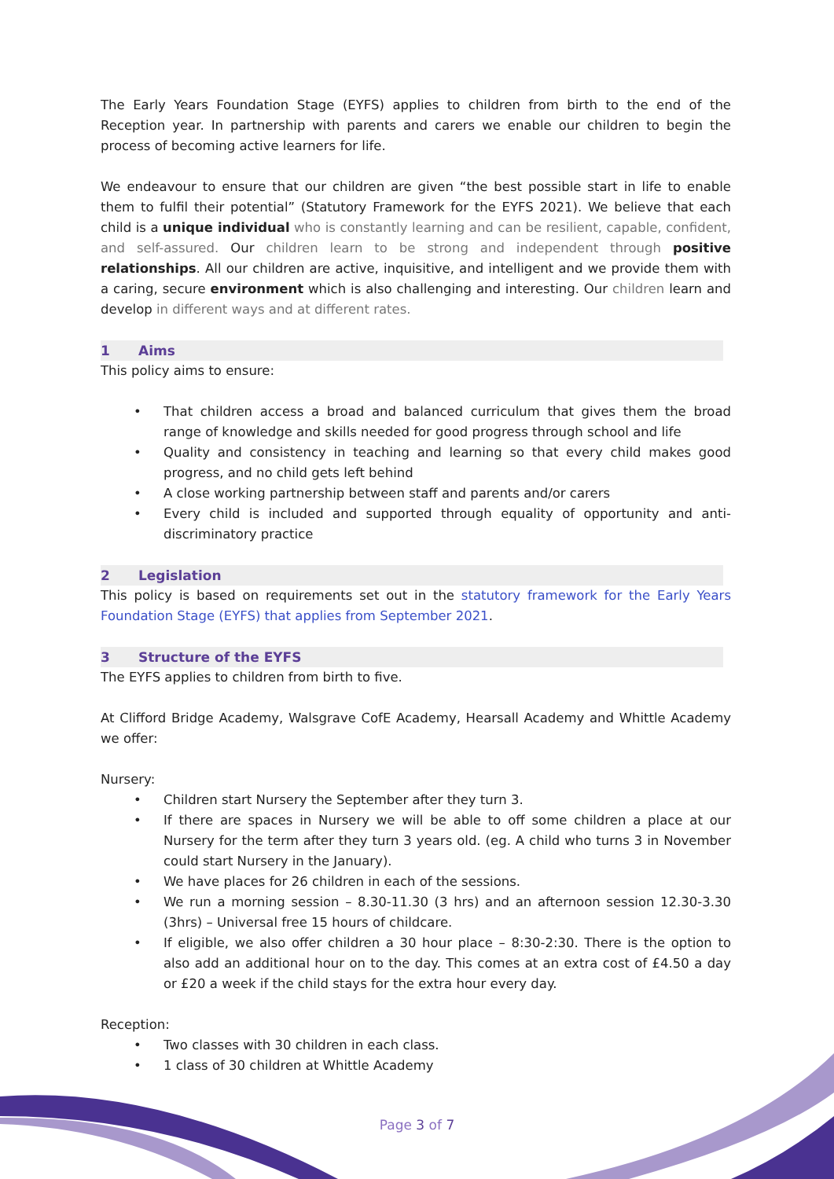The Early Years Foundation Stage (EYFS) applies to children from birth to the end of the Reception year. In partnership with parents and carers we enable our children to begin the process of becoming active learners for life.
We endeavour to ensure that our children are given “the best possible start in life to enable them to fulfil their potential” (Statutory Framework for the EYFS 2021). We believe that each child is a unique individual who is constantly learning and can be resilient, capable, confident, and self-assured. Our children learn to be strong and independent through positive relationships. All our children are active, inquisitive, and intelligent and we provide them with a caring, secure environment which is also challenging and interesting. Our children learn and develop in different ways and at different rates.
1 Aims
This policy aims to ensure:
That children access a broad and balanced curriculum that gives them the broad range of knowledge and skills needed for good progress through school and life
Quality and consistency in teaching and learning so that every child makes good progress, and no child gets left behind
A close working partnership between staff and parents and/or carers
Every child is included and supported through equality of opportunity and anti-discriminatory practice
2 Legislation
This policy is based on requirements set out in the statutory framework for the Early Years Foundation Stage (EYFS) that applies from September 2021.
3 Structure of the EYFS
The EYFS applies to children from birth to five.
At Clifford Bridge Academy, Walsgrave CofE Academy, Hearsall Academy and Whittle Academy we offer:
Nursery:
Children start Nursery the September after they turn 3.
If there are spaces in Nursery we will be able to off some children a place at our Nursery for the term after they turn 3 years old. (eg. A child who turns 3 in November could start Nursery in the January).
We have places for 26 children in each of the sessions.
We run a morning session – 8.30-11.30 (3 hrs) and an afternoon session 12.30-3.30 (3hrs) – Universal free 15 hours of childcare.
If eligible, we also offer children a 30 hour place – 8:30-2:30. There is the option to also add an additional hour on to the day. This comes at an extra cost of £4.50 a day or £20 a week if the child stays for the extra hour every day.
Reception:
Two classes with 30 children in each class.
1 class of 30 children at Whittle Academy
Page 3 of 7